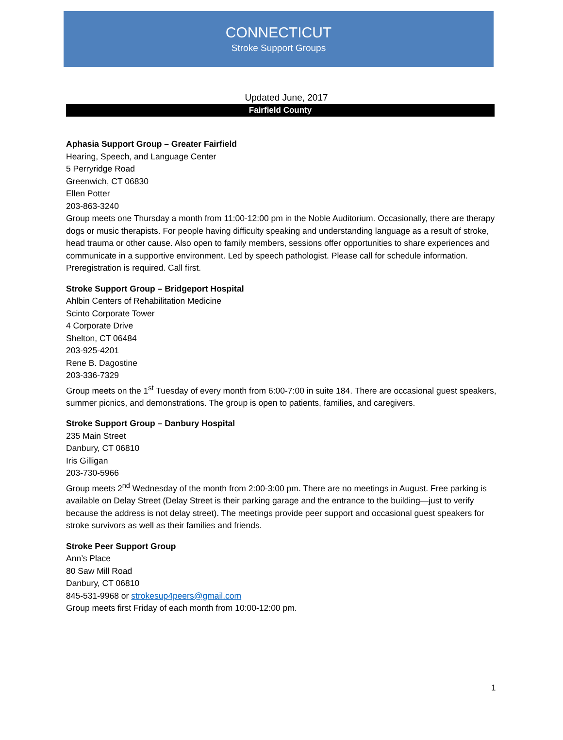CONNECTICUT
Stroke Support Groups
Updated June, 2017
Fairfield County
Aphasia Support Group – Greater Fairfield
Hearing, Speech, and Language Center
5 Perryridge Road
Greenwich, CT 06830
Ellen Potter
203-863-3240
Group meets one Thursday a month from 11:00-12:00 pm in the Noble Auditorium. Occasionally, there are therapy dogs or music therapists. For people having difficulty speaking and understanding language as a result of stroke, head trauma or other cause. Also open to family members, sessions offer opportunities to share experiences and communicate in a supportive environment. Led by speech pathologist. Please call for schedule information. Preregistration is required. Call first.
Stroke Support Group – Bridgeport Hospital
Ahlbin Centers of Rehabilitation Medicine
Scinto Corporate Tower
4 Corporate Drive
Shelton, CT 06484
203-925-4201
Rene B. Dagostine
203-336-7329
Group meets on the 1<sup>st</sup> Tuesday of every month from 6:00-7:00 in suite 184. There are occasional guest speakers, summer picnics, and demonstrations. The group is open to patients, families, and caregivers.
Stroke Support Group – Danbury Hospital
235 Main Street
Danbury, CT 06810
Iris Gilligan
203-730-5966
Group meets 2<sup>nd</sup> Wednesday of the month from 2:00-3:00 pm. There are no meetings in August. Free parking is available on Delay Street (Delay Street is their parking garage and the entrance to the building—just to verify because the address is not delay street). The meetings provide peer support and occasional guest speakers for stroke survivors as well as their families and friends.
Stroke Peer Support Group
Ann’s Place
80 Saw Mill Road
Danbury, CT 06810
845-531-9968 or strokesup4peers@gmail.com
Group meets first Friday of each month from 10:00-12:00 pm.
1